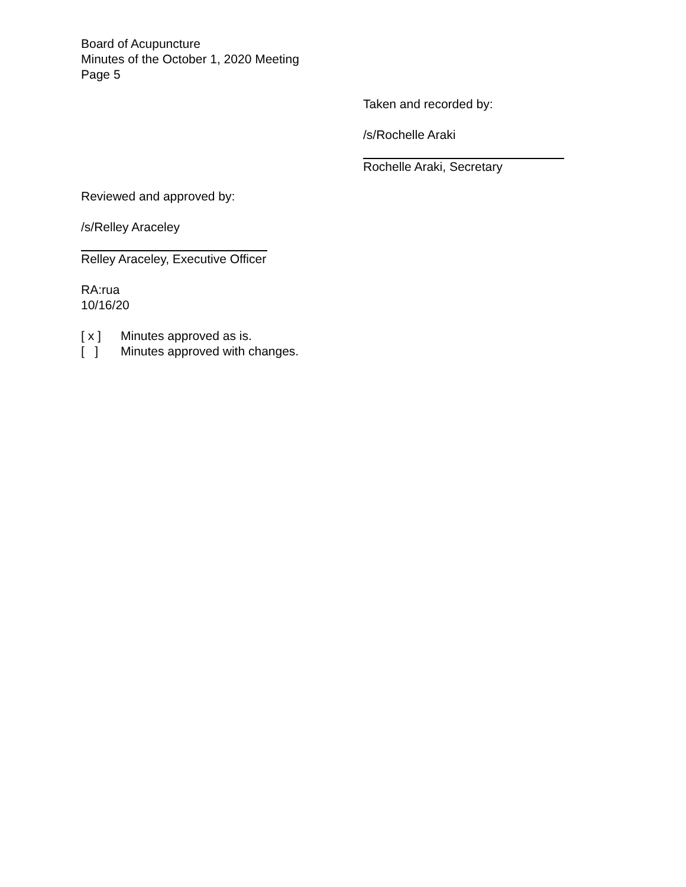Board of Acupuncture
Minutes of the October 1, 2020 Meeting
Page 5
Taken and recorded by:
/s/Rochelle Araki
Rochelle Araki, Secretary
Reviewed and approved by:
/s/Relley Araceley
Relley Araceley, Executive Officer
RA:rua
10/16/20
[ x ] Minutes approved as is.
[ ] Minutes approved with changes.